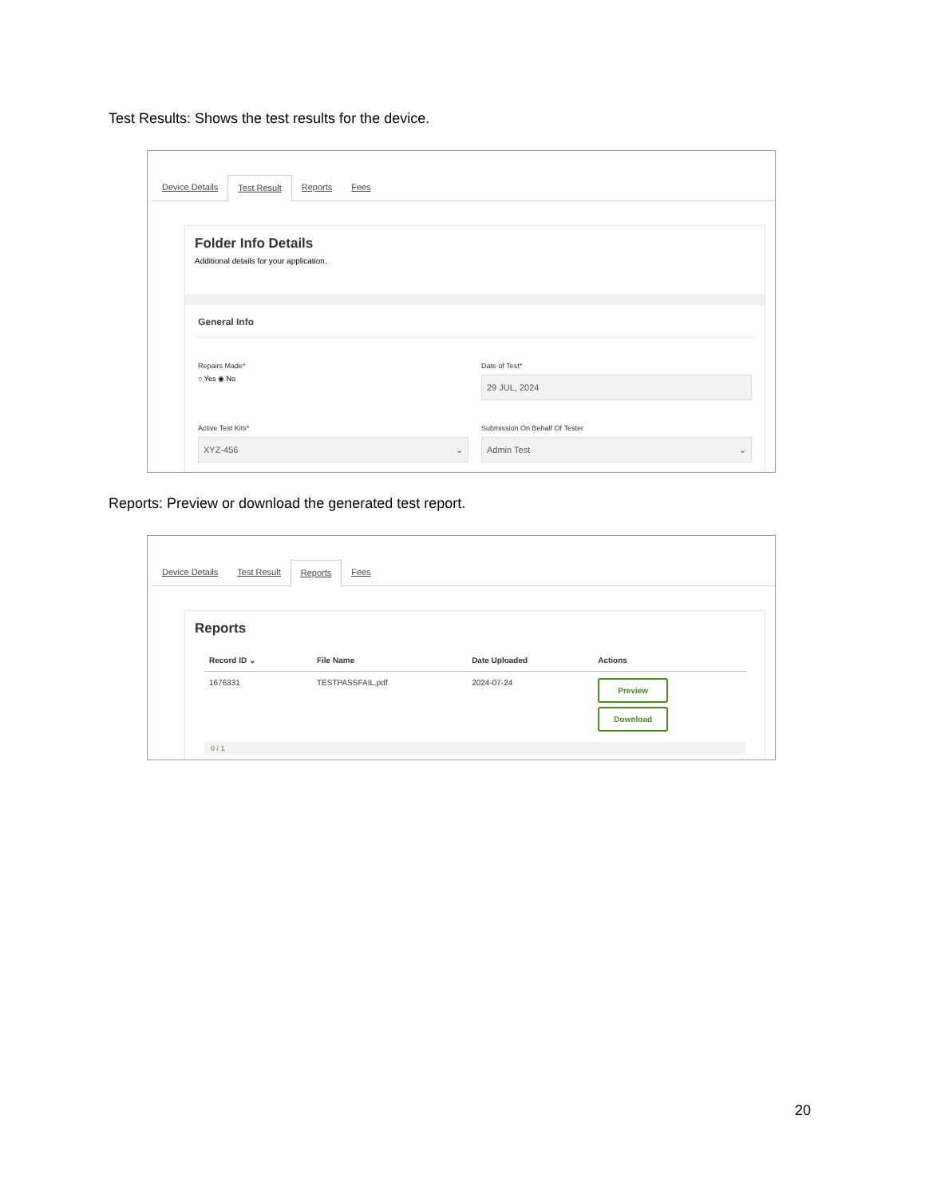Test Results: Shows the test results for the device.
Device Details Test Result Reports Fees
Folder Info Details
Additional details for your application.
General Info
Repairs Made*
○ Yes ◉ No
Date of Test*
29 JUL, 2024
Active Test Kits*
XYZ-456 ⌄
Submission On Behalf Of Tester
Admin Test ⌄
Reports: Preview or download the generated test report.
Device Details Test Result Reports Fees
Reports
| Record ID ⌄ | File Name | Date Uploaded | Actions |
| --- | --- | --- | --- |
| 1676331 | TESTPASSFAIL.pdf | 2024-07-24 | Preview Download |
0 / 1
20